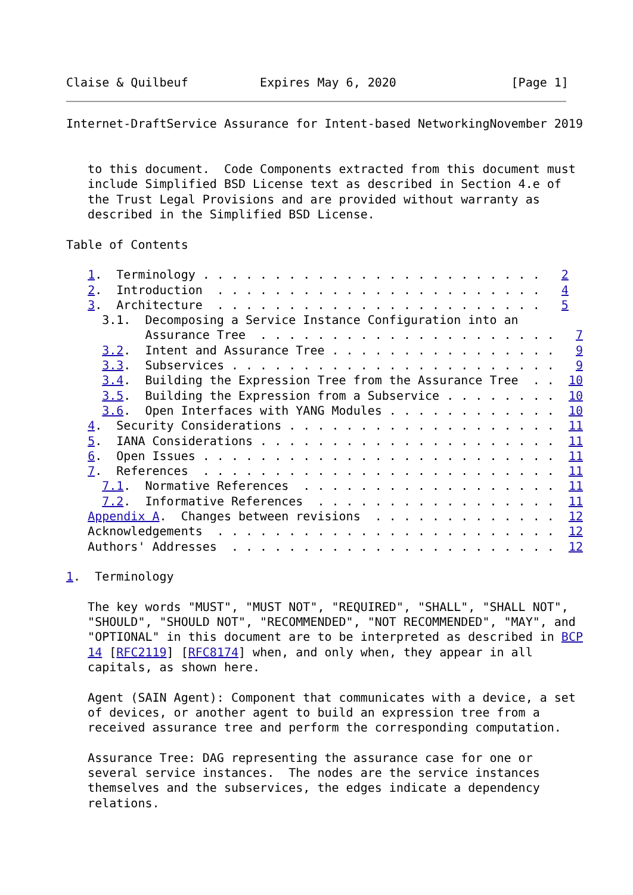Claise & Quilbeuf          Expires May 6, 2020                [Page 1]
Internet-DraftService Assurance for Intent-based NetworkingNovember 2019


   to this document.  Code Components extracted from this document must
   include Simplified BSD License text as described in Section 4.e of
   the Trust Legal Provisions and are provided without warranty as
   described in the Simplified BSD License.

Table of Contents

   1.  Terminology . . . . . . . . . . . . . . . . . . . . . . . .   2
   2.  Introduction  . . . . . . . . . . . . . . . . . . . . . . .   4
   3.  Architecture  . . . . . . . . . . . . . . . . . . . . . . .   5
     3.1.  Decomposing a Service Instance Configuration into an
           Assurance Tree  . . . . . . . . . . . . . . . . . . . . .   7
     3.2.  Intent and Assurance Tree . . . . . . . . . . . . . . . .   9
     3.3.  Subservices . . . . . . . . . . . . . . . . . . . . . . .   9
     3.4.  Building the Expression Tree from the Assurance Tree  . .  10
     3.5.  Building the Expression from a Subservice . . . . . . . .  10
     3.6.  Open Interfaces with YANG Modules . . . . . . . . . . . .  10
   4.  Security Considerations . . . . . . . . . . . . . . . . . . .  11
   5.  IANA Considerations . . . . . . . . . . . . . . . . . . . . .  11
   6.  Open Issues . . . . . . . . . . . . . . . . . . . . . . . . .  11
   7.  References  . . . . . . . . . . . . . . . . . . . . . . . . .  11
     7.1.  Normative References  . . . . . . . . . . . . . . . . . .  11
     7.2.  Informative References  . . . . . . . . . . . . . . . . .  11
   Appendix A.  Changes between revisions  . . . . . . . . . . . . .  12
   Acknowledgements  . . . . . . . . . . . . . . . . . . . . . . . .  12
   Authors' Addresses  . . . . . . . . . . . . . . . . . . . . . . .  12

1.  Terminology

   The key words "MUST", "MUST NOT", "REQUIRED", "SHALL", "SHALL NOT",
   "SHOULD", "SHOULD NOT", "RECOMMENDED", "NOT RECOMMENDED", "MAY", and
   "OPTIONAL" in this document are to be interpreted as described in BCP
   14 [RFC2119] [RFC8174] when, and only when, they appear in all
   capitals, as shown here.

   Agent (SAIN Agent): Component that communicates with a device, a set
   of devices, or another agent to build an expression tree from a
   received assurance tree and perform the corresponding computation.

   Assurance Tree: DAG representing the assurance case for one or
   several service instances.  The nodes are the service instances
   themselves and the subservices, the edges indicate a dependency
   relations.